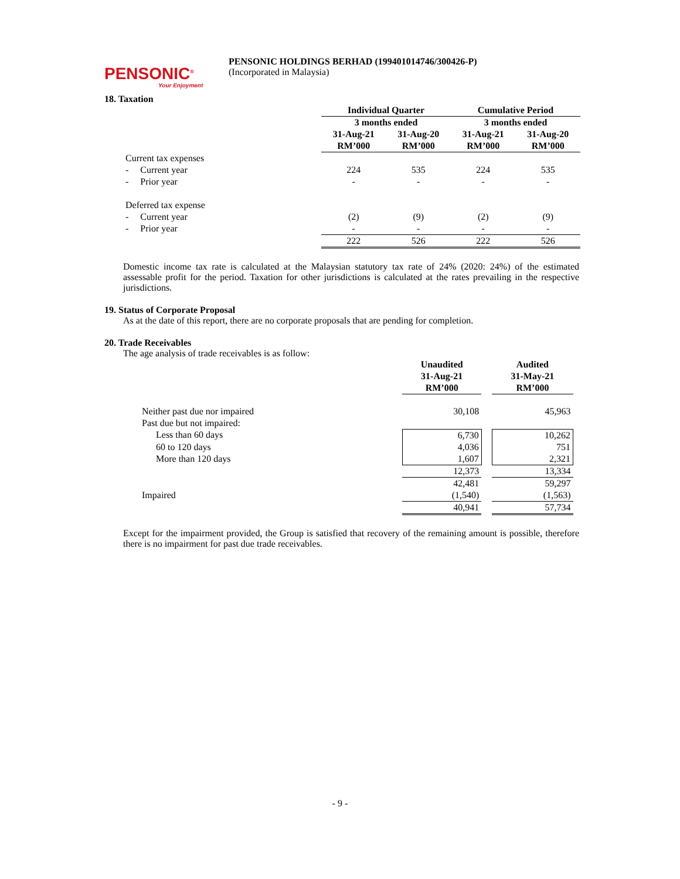PENSONIC<sup>®</sup>
Your Enjoyment
PENSONIC HOLDINGS BERHAD (199401014746/300426-P)
(Incorporated in Malaysia)
18. Taxation
| | Individual Quarter | | Cumulative Period | |
| | 3 months ended | | 3 months ended | |
| | 31-Aug-21 RM’000 | 31-Aug-20 RM’000 | 31-Aug-21 RM’000 | 31-Aug-20 RM’000 |
| Current tax expenses | | | | |
| - Current year | 224 | 535 | 224 | 535 |
| - Prior year | - | - | - | - |
| Deferred tax expense | | | | |
| - Current year | (2) | (9) | (2) | (9) |
| - Prior year | - | - | - | - |
| | 222 | 526 | 222 | 526 |
Domestic income tax rate is calculated at the Malaysian statutory tax rate of 24% (2020: 24%) of the estimated assessable profit for the period. Taxation for other jurisdictions is calculated at the rates prevailing in the respective jurisdictions.
19. Status of Corporate Proposal
As at the date of this report, there are no corporate proposals that are pending for completion.
20. Trade Receivables
The age analysis of trade receivables is as follow:
| | Unaudited 31-Aug-21 RM’000 | | Audited 31-May-21 RM’000 |
| Neither past due nor impaired | 30,108 | | 45,963 |
| Past due but not impaired: | | | |
| Less than 60 days | 6,730 | | 10,262 |
| 60 to 120 days | 4,036 | | 751 |
| More than 120 days | 1,607 | | 2,321 |
| | 12,373 | | 13,334 |
| | 42,481 | | 59,297 |
| Impaired | (1,540) | | (1,563) |
| | 40,941 | | 57,734 |
Except for the impairment provided, the Group is satisfied that recovery of the remaining amount is possible, therefore there is no impairment for past due trade receivables.
- 9 -